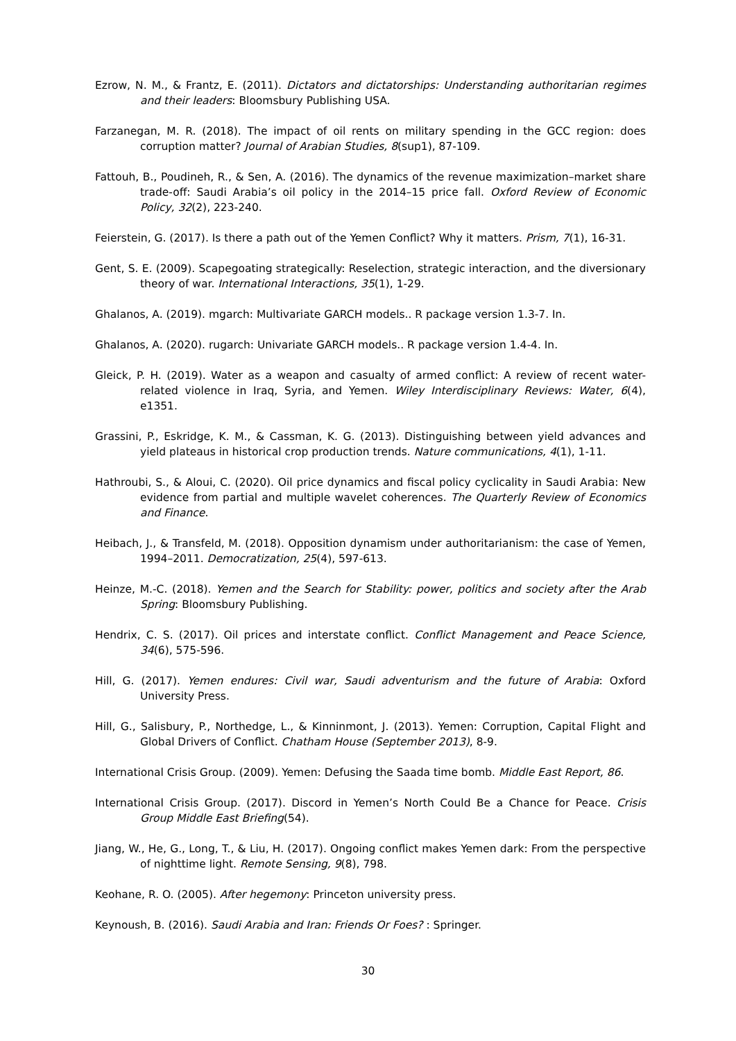Ezrow, N. M., & Frantz, E. (2011). Dictators and dictatorships: Understanding authoritarian regimes and their leaders: Bloomsbury Publishing USA.
Farzanegan, M. R. (2018). The impact of oil rents on military spending in the GCC region: does corruption matter? Journal of Arabian Studies, 8(sup1), 87-109.
Fattouh, B., Poudineh, R., & Sen, A. (2016). The dynamics of the revenue maximization–market share trade-off: Saudi Arabia’s oil policy in the 2014–15 price fall. Oxford Review of Economic Policy, 32(2), 223-240.
Feierstein, G. (2017). Is there a path out of the Yemen Conflict? Why it matters. Prism, 7(1), 16-31.
Gent, S. E. (2009). Scapegoating strategically: Reselection, strategic interaction, and the diversionary theory of war. International Interactions, 35(1), 1-29.
Ghalanos, A. (2019). mgarch: Multivariate GARCH models.. R package version 1.3-7. In.
Ghalanos, A. (2020). rugarch: Univariate GARCH models.. R package version 1.4-4. In.
Gleick, P. H. (2019). Water as a weapon and casualty of armed conflict: A review of recent water-related violence in Iraq, Syria, and Yemen. Wiley Interdisciplinary Reviews: Water, 6(4), e1351.
Grassini, P., Eskridge, K. M., & Cassman, K. G. (2013). Distinguishing between yield advances and yield plateaus in historical crop production trends. Nature communications, 4(1), 1-11.
Hathroubi, S., & Aloui, C. (2020). Oil price dynamics and fiscal policy cyclicality in Saudi Arabia: New evidence from partial and multiple wavelet coherences. The Quarterly Review of Economics and Finance.
Heibach, J., & Transfeld, M. (2018). Opposition dynamism under authoritarianism: the case of Yemen, 1994–2011. Democratization, 25(4), 597-613.
Heinze, M.-C. (2018). Yemen and the Search for Stability: power, politics and society after the Arab Spring: Bloomsbury Publishing.
Hendrix, C. S. (2017). Oil prices and interstate conflict. Conflict Management and Peace Science, 34(6), 575-596.
Hill, G. (2017). Yemen endures: Civil war, Saudi adventurism and the future of Arabia: Oxford University Press.
Hill, G., Salisbury, P., Northedge, L., & Kinninmont, J. (2013). Yemen: Corruption, Capital Flight and Global Drivers of Conflict. Chatham House (September 2013), 8-9.
International Crisis Group. (2009). Yemen: Defusing the Saada time bomb. Middle East Report, 86.
International Crisis Group. (2017). Discord in Yemen’s North Could Be a Chance for Peace. Crisis Group Middle East Briefing(54).
Jiang, W., He, G., Long, T., & Liu, H. (2017). Ongoing conflict makes Yemen dark: From the perspective of nighttime light. Remote Sensing, 9(8), 798.
Keohane, R. O. (2005). After hegemony: Princeton university press.
Keynoush, B. (2016). Saudi Arabia and Iran: Friends Or Foes? : Springer.
30